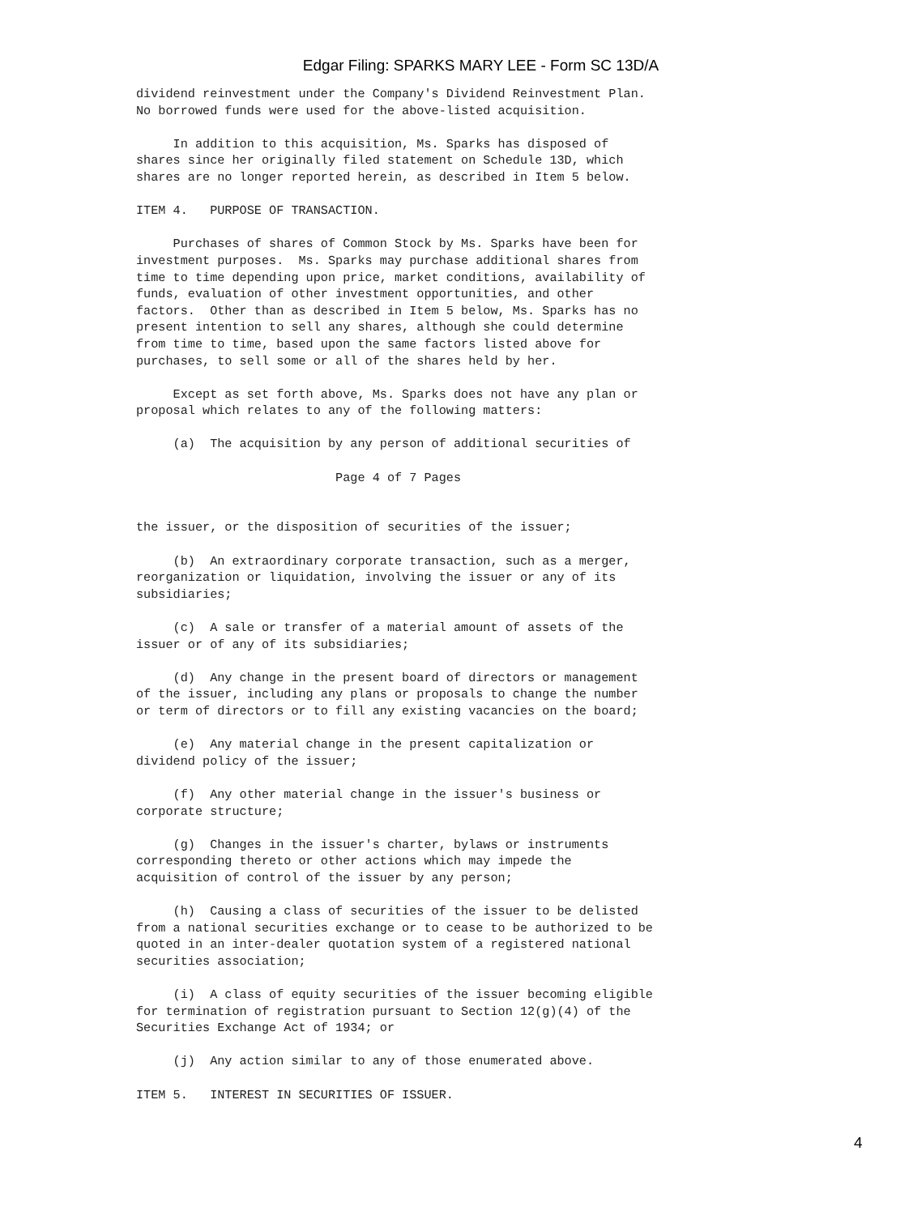Edgar Filing: SPARKS MARY LEE - Form SC 13D/A
dividend reinvestment under the Company's Dividend Reinvestment Plan.
No borrowed funds were used for the above-listed acquisition.

     In addition to this acquisition, Ms. Sparks has disposed of
shares since her originally filed statement on Schedule 13D, which
shares are no longer reported herein, as described in Item 5 below.

ITEM 4.   PURPOSE OF TRANSACTION.

     Purchases of shares of Common Stock by Ms. Sparks have been for
investment purposes.  Ms. Sparks may purchase additional shares from
time to time depending upon price, market conditions, availability of
funds, evaluation of other investment opportunities, and other
factors.  Other than as described in Item 5 below, Ms. Sparks has no
present intention to sell any shares, although she could determine
from time to time, based upon the same factors listed above for
purchases, to sell some or all of the shares held by her.

     Except as set forth above, Ms. Sparks does not have any plan or
proposal which relates to any of the following matters:

     (a)  The acquisition by any person of additional securities of

                           Page 4 of 7 Pages


the issuer, or the disposition of securities of the issuer;

     (b)  An extraordinary corporate transaction, such as a merger,
reorganization or liquidation, involving the issuer or any of its
subsidiaries;

     (c)  A sale or transfer of a material amount of assets of the
issuer or of any of its subsidiaries;

     (d)  Any change in the present board of directors or management
of the issuer, including any plans or proposals to change the number
or term of directors or to fill any existing vacancies on the board;

     (e)  Any material change in the present capitalization or
dividend policy of the issuer;

     (f)  Any other material change in the issuer's business or
corporate structure;

     (g)  Changes in the issuer's charter, bylaws or instruments
corresponding thereto or other actions which may impede the
acquisition of control of the issuer by any person;

     (h)  Causing a class of securities of the issuer to be delisted
from a national securities exchange or to cease to be authorized to be
quoted in an inter-dealer quotation system of a registered national
securities association;

     (i)  A class of equity securities of the issuer becoming eligible
for termination of registration pursuant to Section 12(g)(4) of the
Securities Exchange Act of 1934; or

     (j)  Any action similar to any of those enumerated above.

ITEM 5.   INTEREST IN SECURITIES OF ISSUER.
4